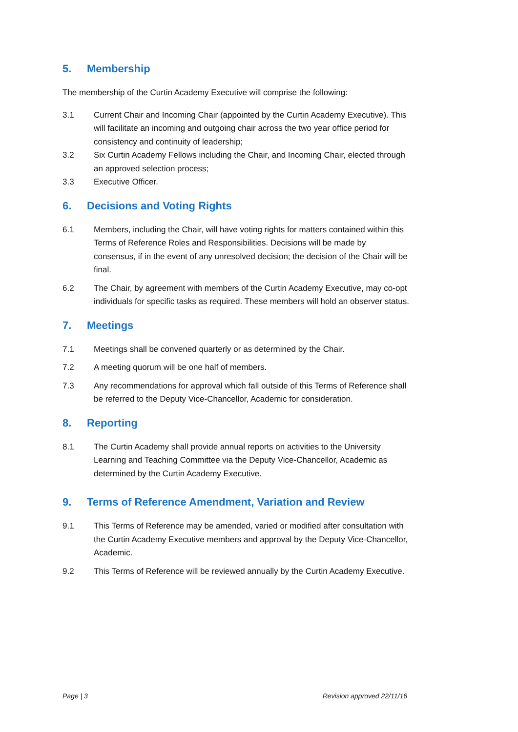5. Membership
The membership of the Curtin Academy Executive will comprise the following:
3.1 Current Chair and Incoming Chair (appointed by the Curtin Academy Executive). This will facilitate an incoming and outgoing chair across the two year office period for consistency and continuity of leadership;
3.2 Six Curtin Academy Fellows including the Chair, and Incoming Chair, elected through an approved selection process;
3.3 Executive Officer.
6. Decisions and Voting Rights
6.1 Members, including the Chair, will have voting rights for matters contained within this Terms of Reference Roles and Responsibilities. Decisions will be made by consensus, if in the event of any unresolved decision; the decision of the Chair will be final.
6.2 The Chair, by agreement with members of the Curtin Academy Executive, may co-opt individuals for specific tasks as required. These members will hold an observer status.
7. Meetings
7.1 Meetings shall be convened quarterly or as determined by the Chair.
7.2 A meeting quorum will be one half of members.
7.3 Any recommendations for approval which fall outside of this Terms of Reference shall be referred to the Deputy Vice-Chancellor, Academic for consideration.
8. Reporting
8.1 The Curtin Academy shall provide annual reports on activities to the University Learning and Teaching Committee via the Deputy Vice-Chancellor, Academic as determined by the Curtin Academy Executive.
9. Terms of Reference Amendment, Variation and Review
9.1 This Terms of Reference may be amended, varied or modified after consultation with the Curtin Academy Executive members and approval by the Deputy Vice-Chancellor, Academic.
9.2 This Terms of Reference will be reviewed annually by the Curtin Academy Executive.
Page | 3 Revision approved 22/11/16